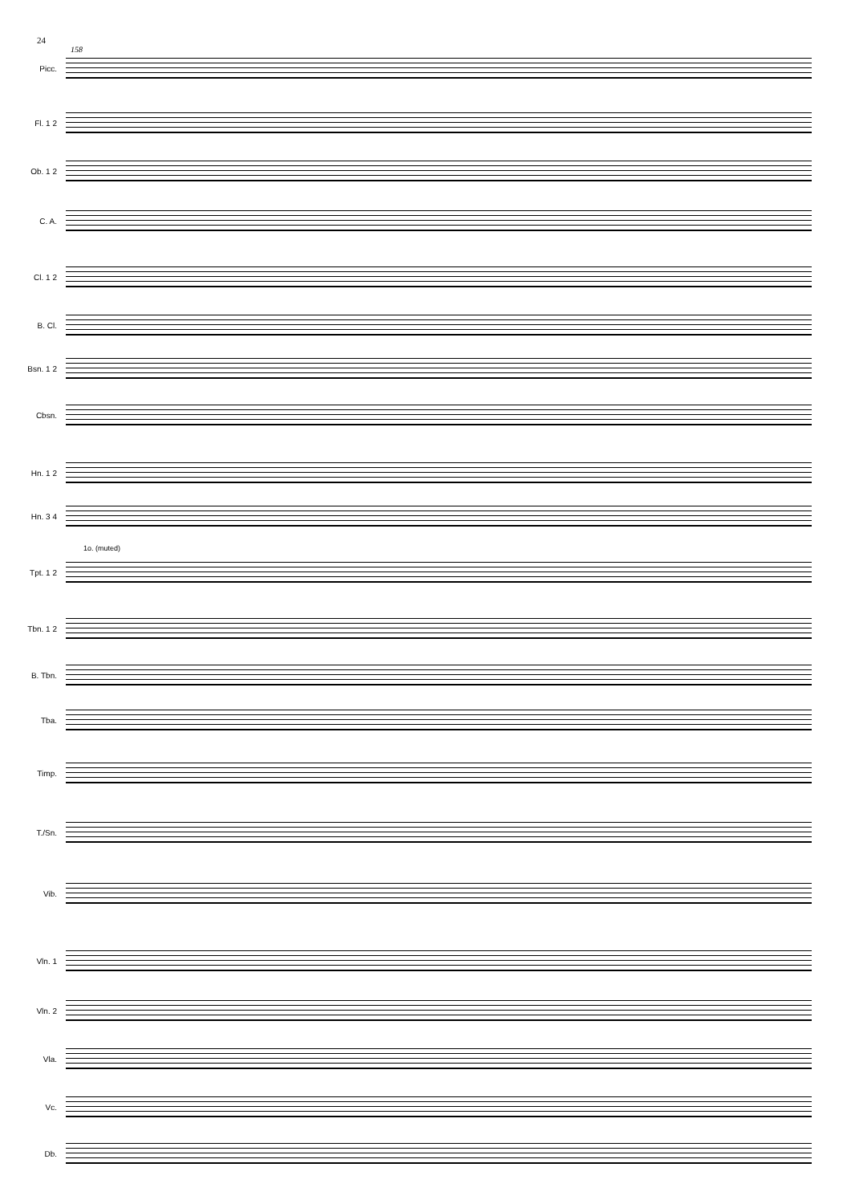24
158
Picc.
Fl. 1 2
Ob. 1 2
C. A.
Cl. 1 2
B. Cl.
Bsn. 1 2
Cbsn.
Hn. 1 2
Hn. 3 4
1o. (muted)
Tpt. 1 2
Tbn. 1 2
B. Tbn.
Tba.
Timp.
T./Sn.
Vib.
Vln. 1
Vln. 2
Vla.
Vc.
Db.